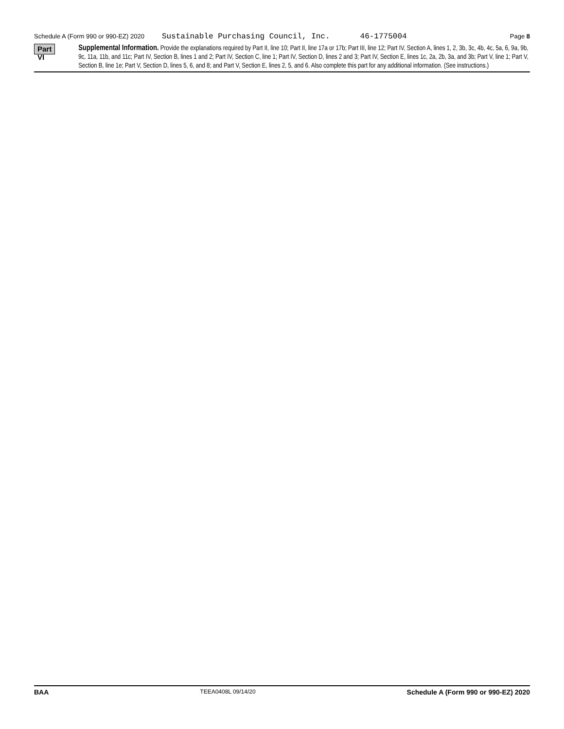Schedule A (Form 990 or 990-EZ) 2020 Sustainable Purchasing Council, Inc. 46-1775004 Page 8
Part VI
Supplemental Information. Provide the explanations required by Part II, line 10; Part II, line 17a or 17b; Part III, line 12; Part IV, Section A, lines 1, 2, 3b, 3c, 4b, 4c, 5a, 6, 9a, 9b, 9c, 11a, 11b, and 11c; Part IV, Section B, lines 1 and 2; Part IV, Section C, line 1; Part IV, Section D, lines 2 and 3; Part IV, Section E, lines 1c, 2a, 2b, 3a, and 3b; Part V, line 1; Part V, Section B, line 1e; Part V, Section D, lines 5, 6, and 8; and Part V, Section E, lines 2, 5, and 6. Also complete this part for any additional information. (See instructions.)
BAA TEEA0408L 09/14/20 Schedule A (Form 990 or 990-EZ) 2020